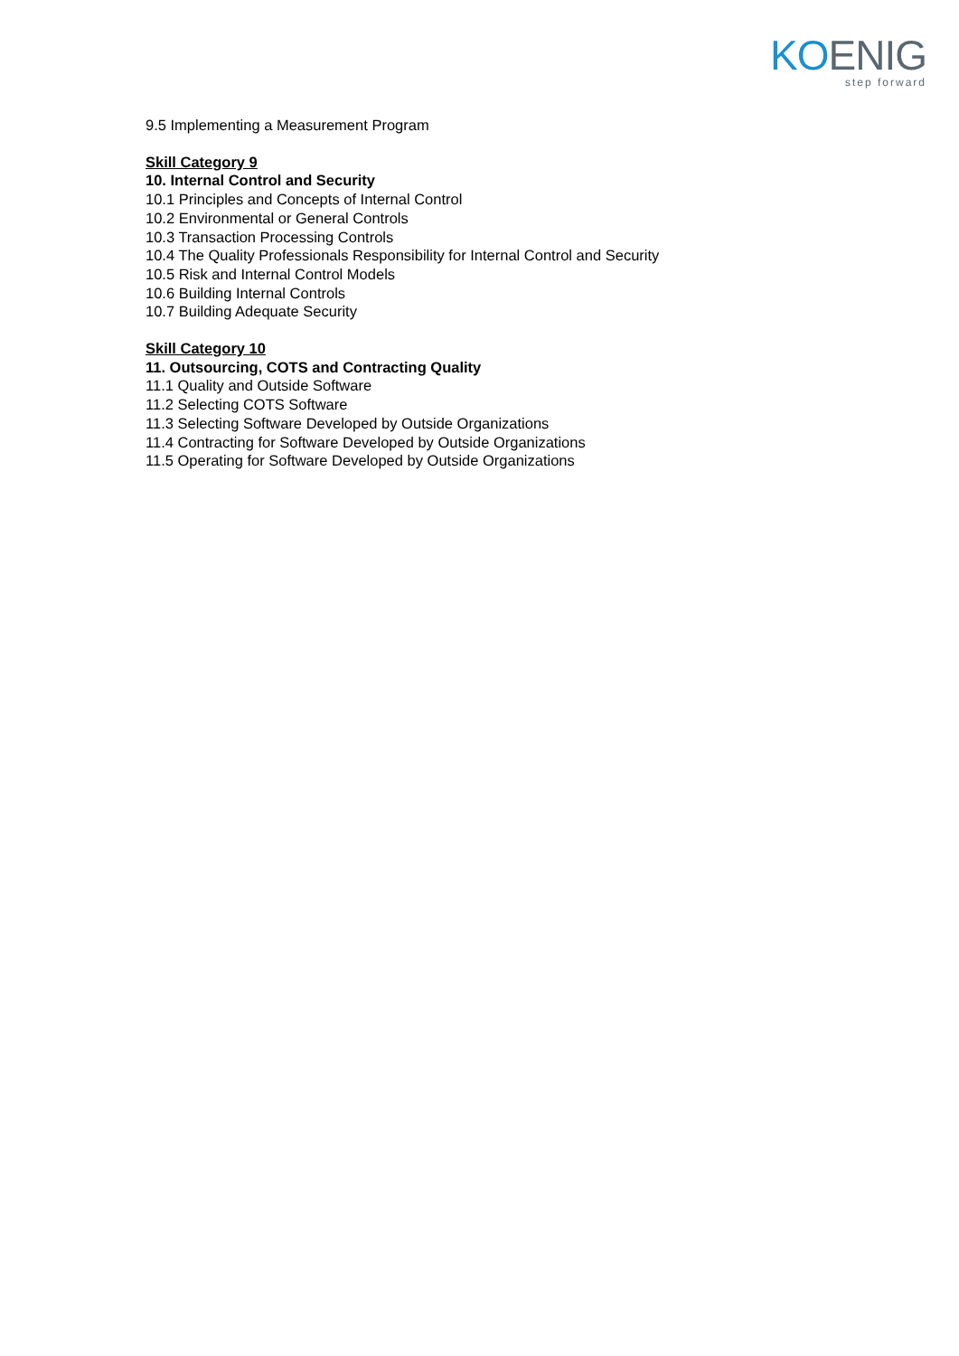KO ENIG
step forward
9.5 Implementing a Measurement Program
Skill Category 9
10. Internal Control and Security
10.1 Principles and Concepts of Internal Control
10.2 Environmental or General Controls
10.3 Transaction Processing Controls
10.4 The Quality Professionals Responsibility for Internal Control and Security
10.5 Risk and Internal Control Models
10.6 Building Internal Controls
10.7 Building Adequate Security
Skill Category 10
11. Outsourcing, COTS and Contracting Quality
11.1 Quality and Outside Software
11.2 Selecting COTS Software
11.3 Selecting Software Developed by Outside Organizations
11.4 Contracting for Software Developed by Outside Organizations
11.5 Operating for Software Developed by Outside Organizations